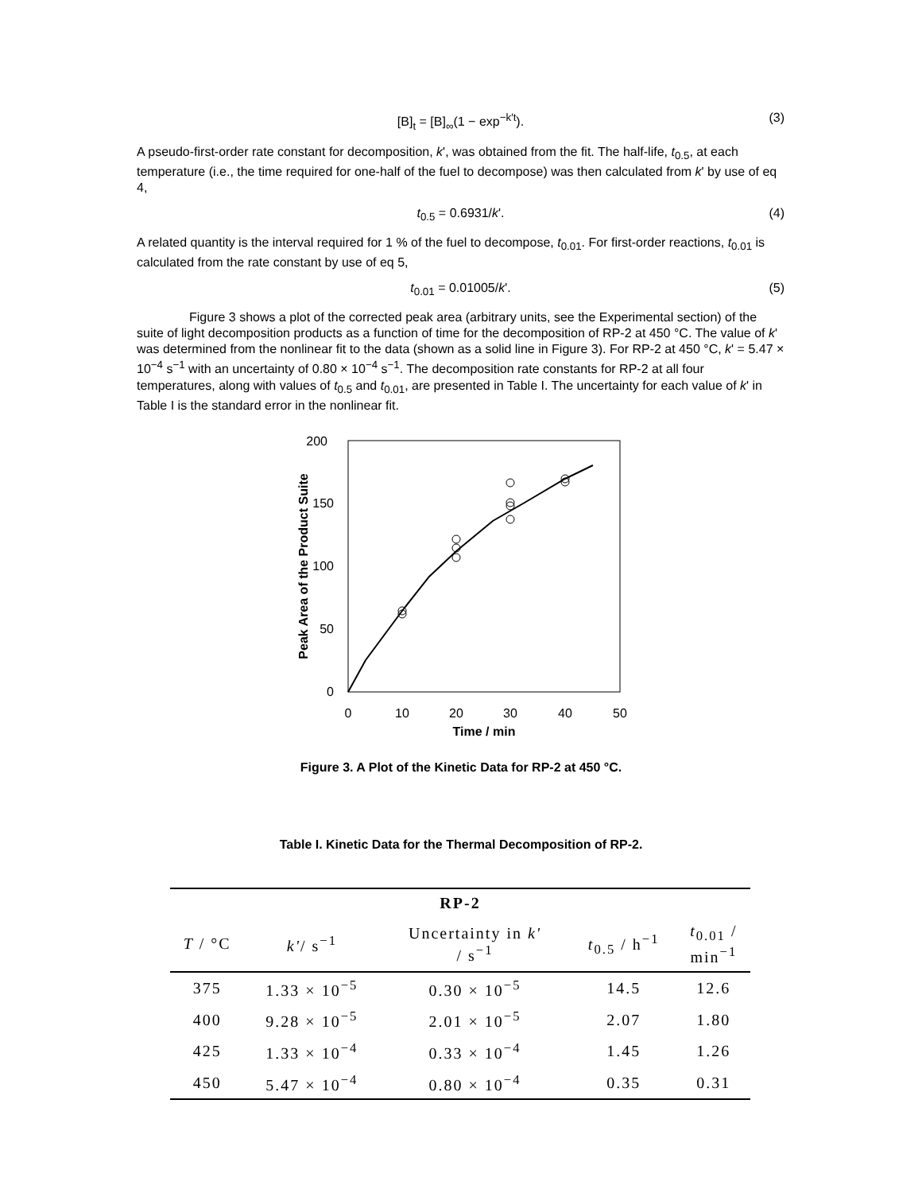[B]<sub>t</sub> = [B]<sub>∞</sub>(1 − exp<sup>−k′t</sup>). (3)
A pseudo-first-order rate constant for decomposition, k', was obtained from the fit. The half-life, t<sub>0.5</sub>, at each temperature (i.e., the time required for one-half of the fuel to decompose) was then calculated from k' by use of eq 4,
t<sub>0.5</sub> = 0.6931/k'. (4)
A related quantity is the interval required for 1 % of the fuel to decompose, t<sub>0.01</sub>. For first-order reactions, t<sub>0.01</sub> is calculated from the rate constant by use of eq 5,
t<sub>0.01</sub> = 0.01005/k'. (5)
Figure 3 shows a plot of the corrected peak area (arbitrary units, see the Experimental section) of the suite of light decomposition products as a function of time for the decomposition of RP-2 at 450 °C. The value of k' was determined from the nonlinear fit to the data (shown as a solid line in Figure 3). For RP-2 at 450 °C, k' = 5.47 × 10<sup>−4</sup> s<sup>−1</sup> with an uncertainty of 0.80 × 10<sup>−4</sup> s<sup>−1</sup>. The decomposition rate constants for RP-2 at all four temperatures, along with values of t<sub>0.5</sub> and t<sub>0.01</sub>, are presented in Table I. The uncertainty for each value of k' in Table I is the standard error in the nonlinear fit.
200
150
100
50
0
0
10
20
30
40
50
Time / min
Peak Area of the Product Suite
Figure 3. A Plot of the Kinetic Data for RP-2 at 450 °C.
Table I. Kinetic Data for the Thermal Decomposition of RP-2.
| RP-2 | | | | |
| --- | --- | --- | --- | --- |
| T / °C | k' / s<sup>−1</sup> | Uncertainty in k' / s<sup>−1</sup> | t<sub>0.5</sub> / h<sup>−1</sup> | t<sub>0.01</sub> / min<sup>−1</sup> |
| 375 | 1.33 × 10<sup>−5</sup> | 0.30 × 10<sup>−5</sup> | 14.5 | 12.6 |
| 400 | 9.28 × 10<sup>−5</sup> | 2.01 × 10<sup>−5</sup> | 2.07 | 1.80 |
| 425 | 1.33 × 10<sup>−4</sup> | 0.33 × 10<sup>−4</sup> | 1.45 | 1.26 |
| 450 | 5.47 × 10<sup>−4</sup> | 0.80 × 10<sup>−4</sup> | 0.35 | 0.31 |